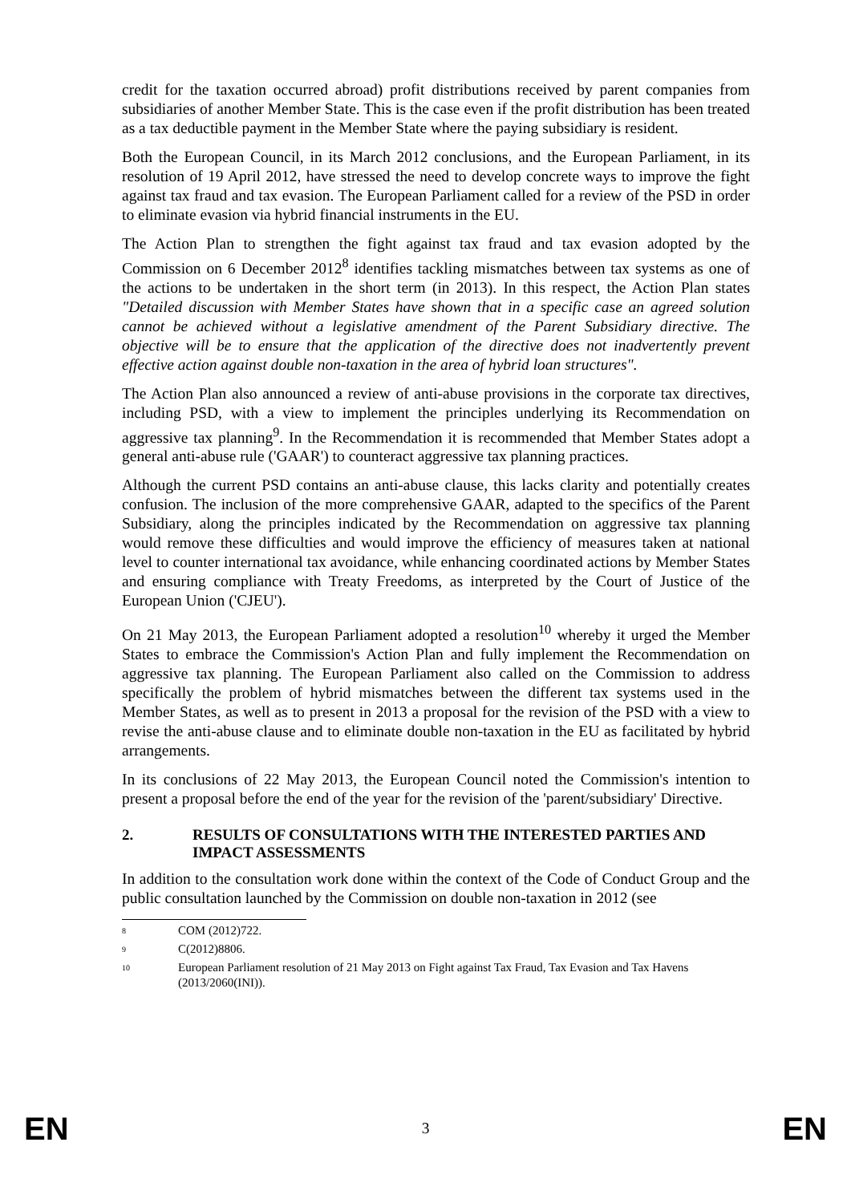credit for the taxation occurred abroad) profit distributions received by parent companies from subsidiaries of another Member State. This is the case even if the profit distribution has been treated as a tax deductible payment in the Member State where the paying subsidiary is resident.
Both the European Council, in its March 2012 conclusions, and the European Parliament, in its resolution of 19 April 2012, have stressed the need to develop concrete ways to improve the fight against tax fraud and tax evasion. The European Parliament called for a review of the PSD in order to eliminate evasion via hybrid financial instruments in the EU.
The Action Plan to strengthen the fight against tax fraud and tax evasion adopted by the Commission on 6 December 2012<sup>8</sup> identifies tackling mismatches between tax systems as one of the actions to be undertaken in the short term (in 2013). In this respect, the Action Plan states "Detailed discussion with Member States have shown that in a specific case an agreed solution cannot be achieved without a legislative amendment of the Parent Subsidiary directive. The objective will be to ensure that the application of the directive does not inadvertently prevent effective action against double non-taxation in the area of hybrid loan structures".
The Action Plan also announced a review of anti-abuse provisions in the corporate tax directives, including PSD, with a view to implement the principles underlying its Recommendation on aggressive tax planning<sup>9</sup>. In the Recommendation it is recommended that Member States adopt a general anti-abuse rule ('GAAR') to counteract aggressive tax planning practices.
Although the current PSD contains an anti-abuse clause, this lacks clarity and potentially creates confusion. The inclusion of the more comprehensive GAAR, adapted to the specifics of the Parent Subsidiary, along the principles indicated by the Recommendation on aggressive tax planning would remove these difficulties and would improve the efficiency of measures taken at national level to counter international tax avoidance, while enhancing coordinated actions by Member States and ensuring compliance with Treaty Freedoms, as interpreted by the Court of Justice of the European Union ('CJEU').
On 21 May 2013, the European Parliament adopted a resolution<sup>10</sup> whereby it urged the Member States to embrace the Commission's Action Plan and fully implement the Recommendation on aggressive tax planning. The European Parliament also called on the Commission to address specifically the problem of hybrid mismatches between the different tax systems used in the Member States, as well as to present in 2013 a proposal for the revision of the PSD with a view to revise the anti-abuse clause and to eliminate double non-taxation in the EU as facilitated by hybrid arrangements.
In its conclusions of 22 May 2013, the European Council noted the Commission's intention to present a proposal before the end of the year for the revision of the 'parent/subsidiary' Directive.
2. RESULTS OF CONSULTATIONS WITH THE INTERESTED PARTIES AND IMPACT ASSESSMENTS
In addition to the consultation work done within the context of the Code of Conduct Group and the public consultation launched by the Commission on double non-taxation in 2012 (see
<sup>8</sup> COM (2012)722.
<sup>9</sup> C(2012)8806.
<sup>10</sup> European Parliament resolution of 21 May 2013 on Fight against Tax Fraud, Tax Evasion and Tax Havens (2013/2060(INI)).
EN 3 EN